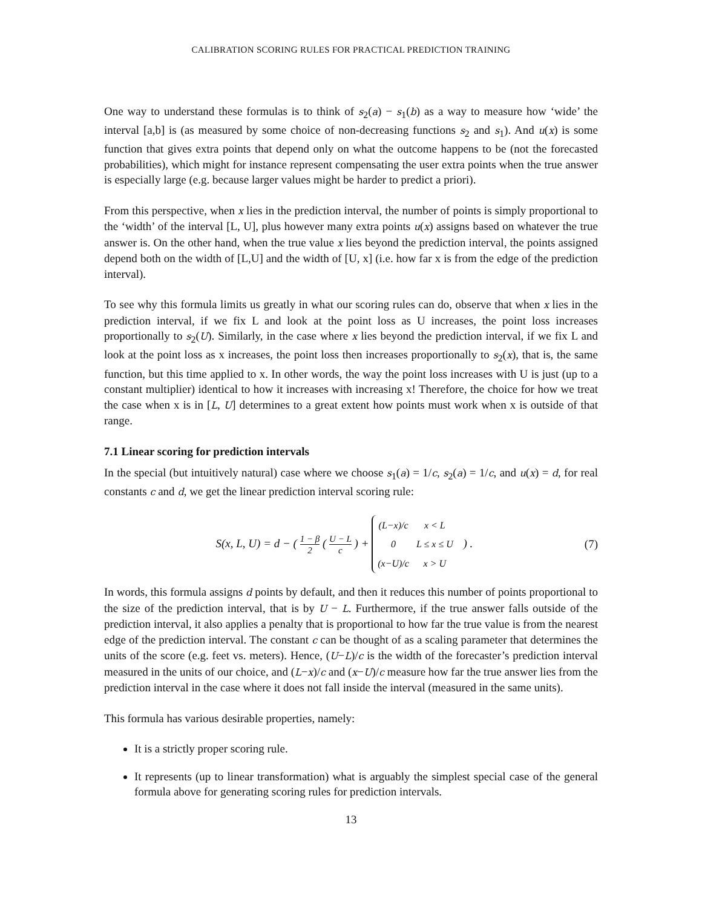CALIBRATION SCORING RULES FOR PRACTICAL PREDICTION TRAINING
One way to understand these formulas is to think of s<sub>2</sub>(a) − s<sub>1</sub>(b) as a way to measure how ‘wide’ the interval [a,b] is (as measured by some choice of non-decreasing functions s<sub>2</sub> and s<sub>1</sub>). And u(x) is some function that gives extra points that depend only on what the outcome happens to be (not the forecasted probabilities), which might for instance represent compensating the user extra points when the true answer is especially large (e.g. because larger values might be harder to predict a priori).
From this perspective, when x lies in the prediction interval, the number of points is simply proportional to the ‘width’ of the interval [L, U], plus however many extra points u(x) assigns based on whatever the true answer is. On the other hand, when the true value x lies beyond the prediction interval, the points assigned depend both on the width of [L,U] and the width of [U, x] (i.e. how far x is from the edge of the prediction interval).
To see why this formula limits us greatly in what our scoring rules can do, observe that when x lies in the prediction interval, if we fix L and look at the point loss as U increases, the point loss increases proportionally to s<sub>2</sub>(U). Similarly, in the case where x lies beyond the prediction interval, if we fix L and look at the point loss as x increases, the point loss then increases proportionally to s<sub>2</sub>(x), that is, the same function, but this time applied to x. In other words, the way the point loss increases with U is just (up to a constant multiplier) identical to how it increases with increasing x! Therefore, the choice for how we treat the case when x is in [L, U] determines to a great extent how points must work when x is outside of that range.
7.1 Linear scoring for prediction intervals
In the special (but intuitively natural) case where we choose s<sub>1</sub>(a) = 1/c, s<sub>2</sub>(a) = 1/c, and u(x) = d, for real constants c and d, we get the linear prediction interval scoring rule:
S(x, L, U) = d − ( 1 − β 2 ( U − L c ) +
| (L−x)/c | x < L |
| 0 | L ≤ x ≤ U |
| (x−U)/c | x > U |
) .
(7)
In words, this formula assigns d points by default, and then it reduces this number of points proportional to the size of the prediction interval, that is by U − L. Furthermore, if the true answer falls outside of the prediction interval, it also applies a penalty that is proportional to how far the true value is from the nearest edge of the prediction interval. The constant c can be thought of as a scaling parameter that determines the units of the score (e.g. feet vs. meters). Hence, (U−L)/c is the width of the forecaster’s prediction interval measured in the units of our choice, and (L−x)/c and (x−U)/c measure how far the true answer lies from the prediction interval in the case where it does not fall inside the interval (measured in the same units).
This formula has various desirable properties, namely:
It is a strictly proper scoring rule.
It represents (up to linear transformation) what is arguably the simplest special case of the general formula above for generating scoring rules for prediction intervals.
13